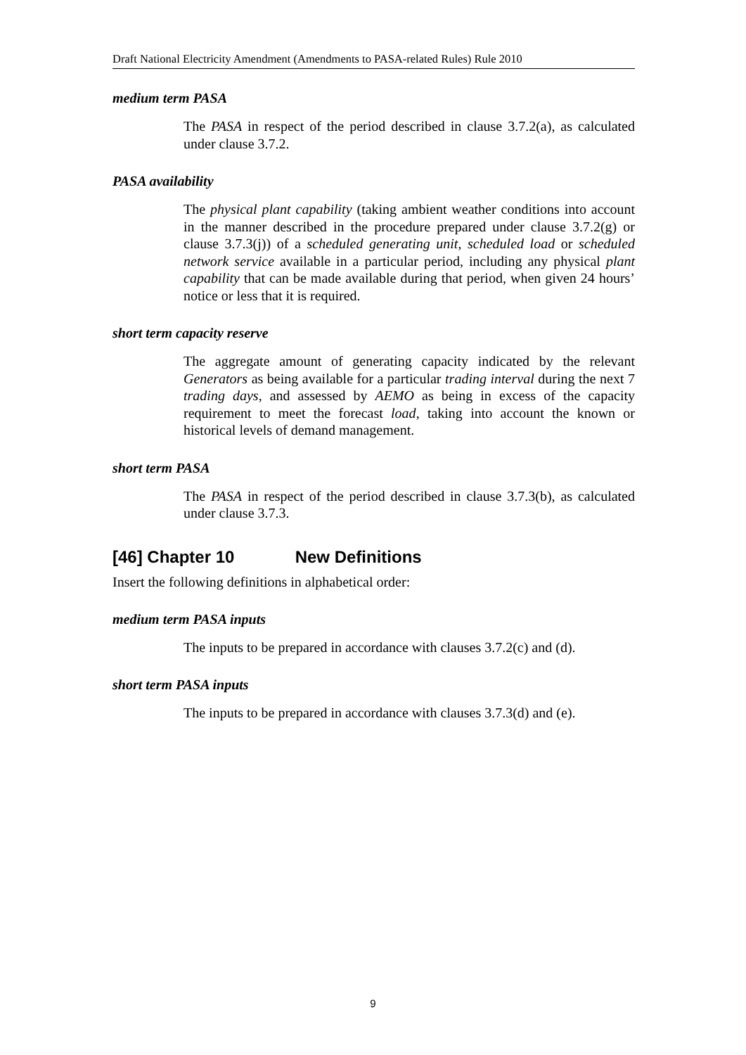Draft National Electricity Amendment (Amendments to PASA-related Rules) Rule 2010
medium term PASA
The PASA in respect of the period described in clause 3.7.2(a), as calculated under clause 3.7.2.
PASA availability
The physical plant capability (taking ambient weather conditions into account in the manner described in the procedure prepared under clause 3.7.2(g) or clause 3.7.3(j)) of a scheduled generating unit, scheduled load or scheduled network service available in a particular period, including any physical plant capability that can be made available during that period, when given 24 hours’ notice or less that it is required.
short term capacity reserve
The aggregate amount of generating capacity indicated by the relevant Generators as being available for a particular trading interval during the next 7 trading days, and assessed by AEMO as being in excess of the capacity requirement to meet the forecast load, taking into account the known or historical levels of demand management.
short term PASA
The PASA in respect of the period described in clause 3.7.3(b), as calculated under clause 3.7.3.
[46] Chapter 10 New Definitions
Insert the following definitions in alphabetical order:
medium term PASA inputs
The inputs to be prepared in accordance with clauses 3.7.2(c) and (d).
short term PASA inputs
The inputs to be prepared in accordance with clauses 3.7.3(d) and (e).
9